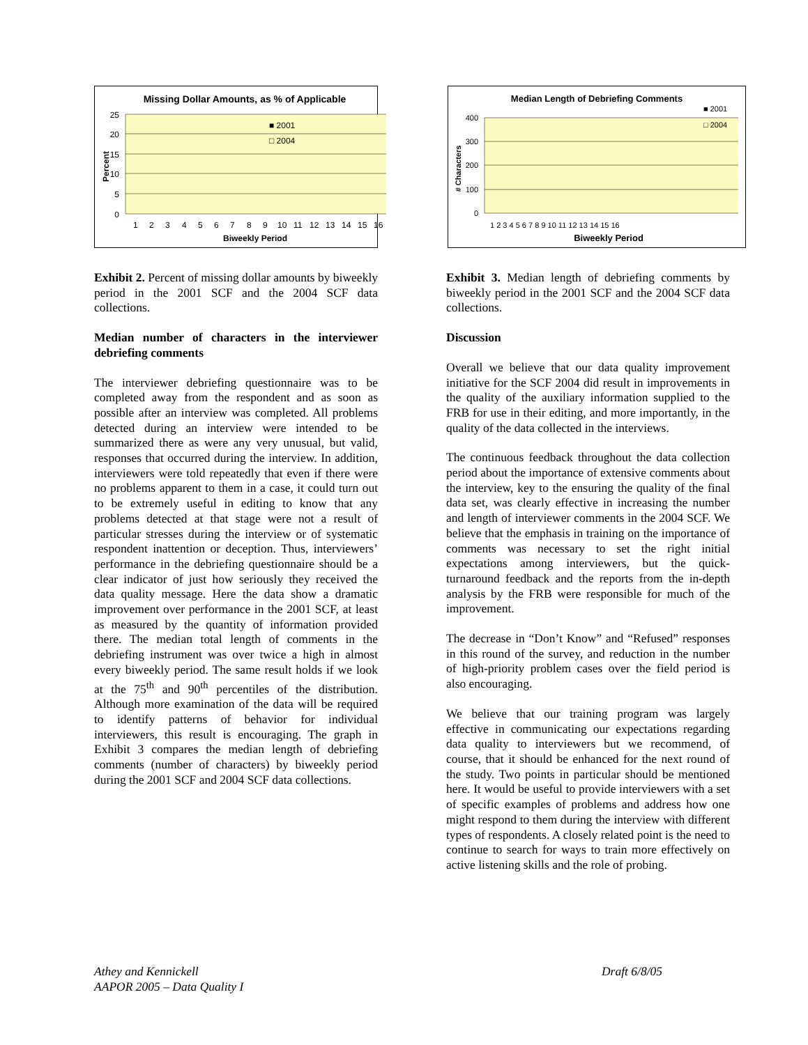Missing Dollar Amounts, as % of Applicable
25
20
15
10
5
0
Percent
Biweekly Period
■ 2001
□ 2004
1
2
3
4
5
6
7
8
9
10
11
12
13
14
15
16
Exhibit 2. Percent of missing dollar amounts by biweekly period in the 2001 SCF and the 2004 SCF data collections.
Median number of characters in the interviewer debriefing comments
The interviewer debriefing questionnaire was to be completed away from the respondent and as soon as possible after an interview was completed. All problems detected during an interview were intended to be summarized there as were any very unusual, but valid, responses that occurred during the interview. In addition, interviewers were told repeatedly that even if there were no problems apparent to them in a case, it could turn out to be extremely useful in editing to know that any problems detected at that stage were not a result of particular stresses during the interview or of systematic respondent inattention or deception. Thus, interviewers’ performance in the debriefing questionnaire should be a clear indicator of just how seriously they received the data quality message. Here the data show a dramatic improvement over performance in the 2001 SCF, at least as measured by the quantity of information provided there. The median total length of comments in the debriefing instrument was over twice a high in almost every biweekly period. The same result holds if we look at the 75<sup>th</sup> and 90<sup>th</sup> percentiles of the distribution. Although more examination of the data will be required to identify patterns of behavior for individual interviewers, this result is encouraging. The graph in Exhibit 3 compares the median length of debriefing comments (number of characters) by biweekly period during the 2001 SCF and 2004 SCF data collections.
Median Length of Debriefing Comments
400
300
200
100
0
# Characters
Biweekly Period
■ 2001
□ 2004
1 2 3 4 5 6 7 8 9 10 11 12 13 14 15 16
Exhibit 3. Median length of debriefing comments by biweekly period in the 2001 SCF and the 2004 SCF data collections.
Discussion
Overall we believe that our data quality improvement initiative for the SCF 2004 did result in improvements in the quality of the auxiliary information supplied to the FRB for use in their editing, and more importantly, in the quality of the data collected in the interviews.
The continuous feedback throughout the data collection period about the importance of extensive comments about the interview, key to the ensuring the quality of the final data set, was clearly effective in increasing the number and length of interviewer comments in the 2004 SCF. We believe that the emphasis in training on the importance of comments was necessary to set the right initial expectations among interviewers, but the quick-turnaround feedback and the reports from the in-depth analysis by the FRB were responsible for much of the improvement.
The decrease in “Don’t Know” and “Refused” responses in this round of the survey, and reduction in the number of high-priority problem cases over the field period is also encouraging.
We believe that our training program was largely effective in communicating our expectations regarding data quality to interviewers but we recommend, of course, that it should be enhanced for the next round of the study. Two points in particular should be mentioned here. It would be useful to provide interviewers with a set of specific examples of problems and address how one might respond to them during the interview with different types of respondents. A closely related point is the need to continue to search for ways to train more effectively on active listening skills and the role of probing.
Athey and Kennickell Draft 6/8/05
AAPOR 2005 – Data Quality I